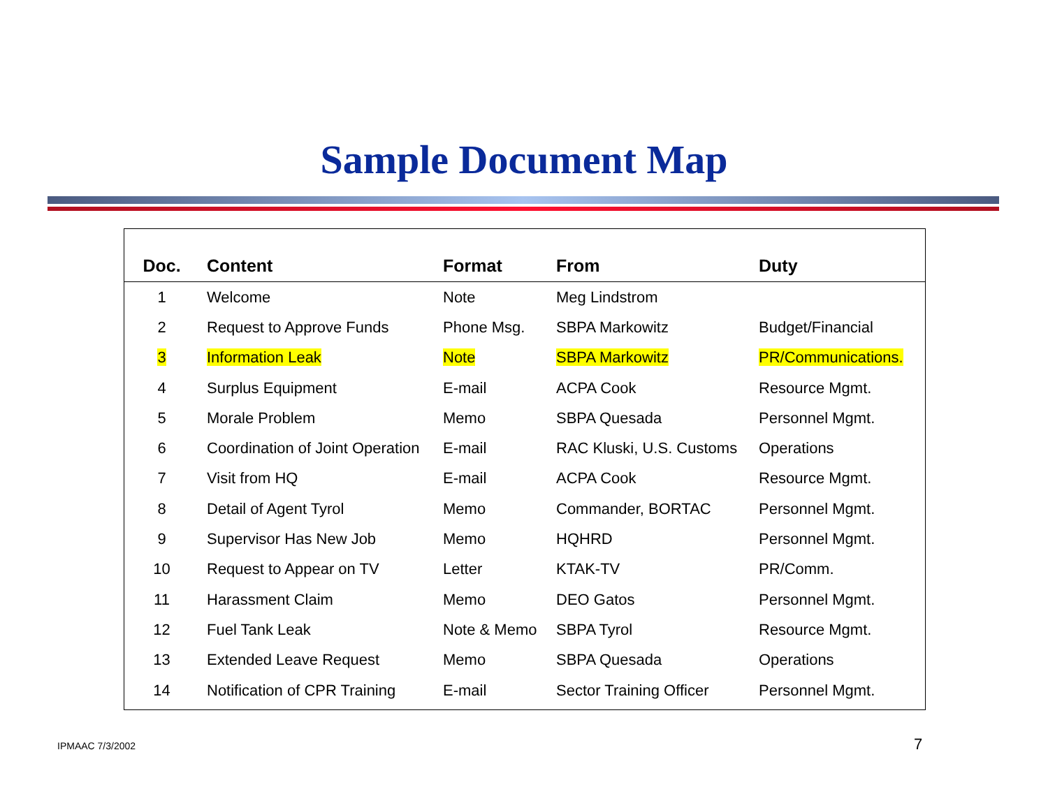Sample Document Map
| Doc. | Content | Format | From | Duty |
| --- | --- | --- | --- | --- |
| 1 | Welcome | Note | Meg Lindstrom | |
| 2 | Request to Approve Funds | Phone Msg. | SBPA Markowitz | Budget/Financial |
| 3 | Information Leak | Note | SBPA Markowitz | PR/Communications. |
| 4 | Surplus Equipment | E-mail | ACPA Cook | Resource Mgmt. |
| 5 | Morale Problem | Memo | SBPA Quesada | Personnel Mgmt. |
| 6 | Coordination of Joint Operation | E-mail | RAC Kluski, U.S. Customs | Operations |
| 7 | Visit from HQ | E-mail | ACPA Cook | Resource Mgmt. |
| 8 | Detail of Agent Tyrol | Memo | Commander, BORTAC | Personnel Mgmt. |
| 9 | Supervisor Has New Job | Memo | HQHRD | Personnel Mgmt. |
| 10 | Request to Appear on TV | Letter | KTAK-TV | PR/Comm. |
| 11 | Harassment Claim | Memo | DEO Gatos | Personnel Mgmt. |
| 12 | Fuel Tank Leak | Note & Memo | SBPA Tyrol | Resource Mgmt. |
| 13 | Extended Leave Request | Memo | SBPA Quesada | Operations |
| 14 | Notification of CPR Training | E-mail | Sector Training Officer | Personnel Mgmt. |
IPMAAC 7/3/2002 7